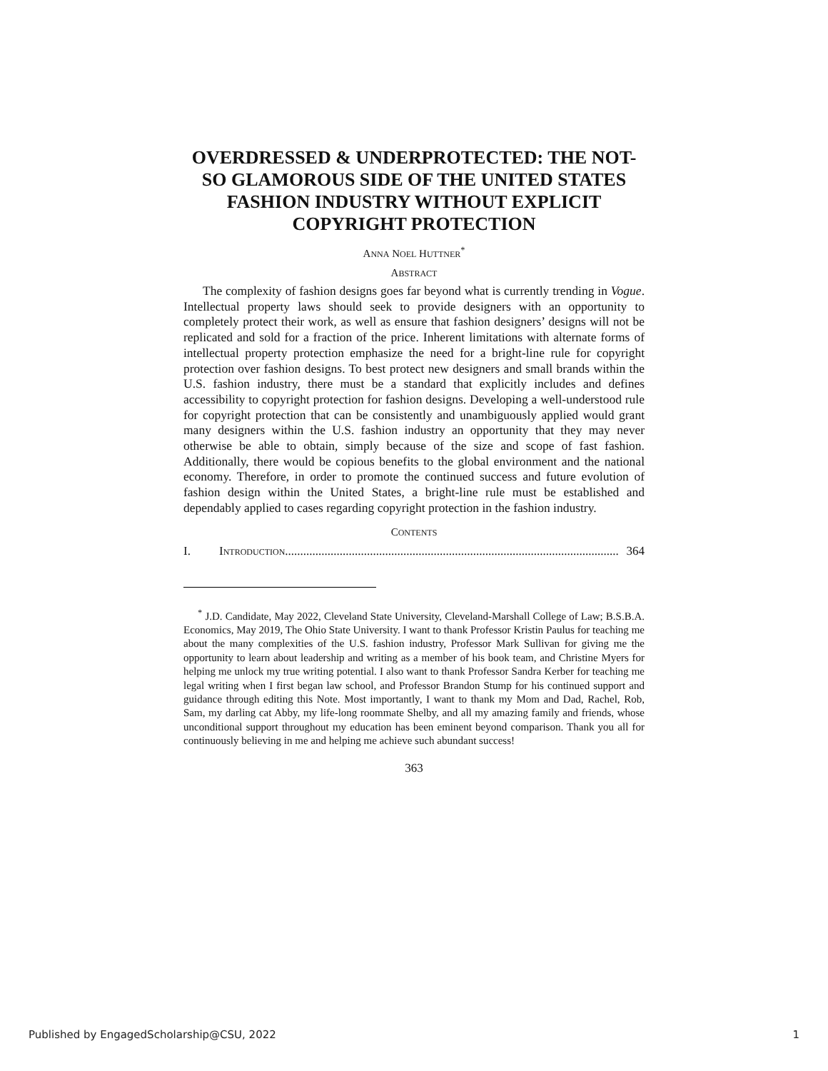OVERDRESSED & UNDERPROTECTED: THE NOT-SO GLAMOROUS SIDE OF THE UNITED STATES FASHION INDUSTRY WITHOUT EXPLICIT COPYRIGHT PROTECTION
ANNA NOEL HUTTNER<sup>*</sup>
ABSTRACT
The complexity of fashion designs goes far beyond what is currently trending in Vogue. Intellectual property laws should seek to provide designers with an opportunity to completely protect their work, as well as ensure that fashion designers’ designs will not be replicated and sold for a fraction of the price. Inherent limitations with alternate forms of intellectual property protection emphasize the need for a bright-line rule for copyright protection over fashion designs. To best protect new designers and small brands within the U.S. fashion industry, there must be a standard that explicitly includes and defines accessibility to copyright protection for fashion designs. Developing a well-understood rule for copyright protection that can be consistently and unambiguously applied would grant many designers within the U.S. fashion industry an opportunity that they may never otherwise be able to obtain, simply because of the size and scope of fast fashion. Additionally, there would be copious benefits to the global environment and the national economy. Therefore, in order to promote the continued success and future evolution of fashion design within the United States, a bright-line rule must be established and dependably applied to cases regarding copyright protection in the fashion industry.
CONTENTS
I. INTRODUCTION.............................................................................................................. 364
<sup>*</sup> J.D. Candidate, May 2022, Cleveland State University, Cleveland-Marshall College of Law; B.S.B.A. Economics, May 2019, The Ohio State University. I want to thank Professor Kristin Paulus for teaching me about the many complexities of the U.S. fashion industry, Professor Mark Sullivan for giving me the opportunity to learn about leadership and writing as a member of his book team, and Christine Myers for helping me unlock my true writing potential. I also want to thank Professor Sandra Kerber for teaching me legal writing when I first began law school, and Professor Brandon Stump for his continued support and guidance through editing this Note. Most importantly, I want to thank my Mom and Dad, Rachel, Rob, Sam, my darling cat Abby, my life-long roommate Shelby, and all my amazing family and friends, whose unconditional support throughout my education has been eminent beyond comparison. Thank you all for continuously believing in me and helping me achieve such abundant success!
363
Published by EngagedScholarship@CSU, 2022 1